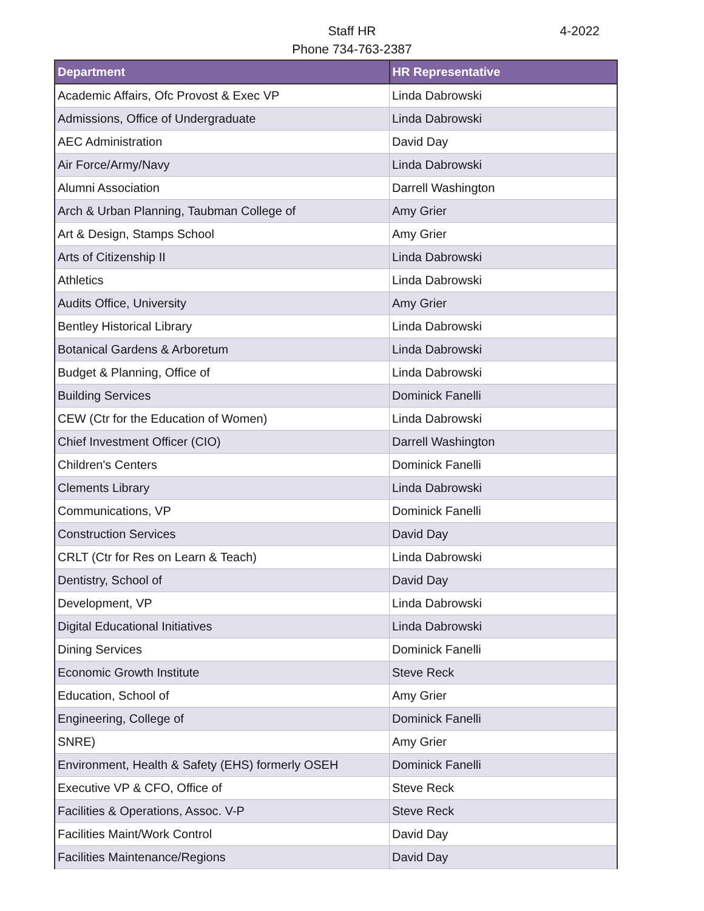Staff HR
Phone 734-763-2387
4-2022
| Department | HR Representative |
| --- | --- |
| Academic Affairs, Ofc Provost & Exec VP | Linda Dabrowski |
| Admissions, Office of Undergraduate | Linda Dabrowski |
| AEC Administration | David Day |
| Air Force/Army/Navy | Linda Dabrowski |
| Alumni Association | Darrell Washington |
| Arch & Urban Planning, Taubman College of | Amy Grier |
| Art & Design, Stamps School | Amy Grier |
| Arts of Citizenship II | Linda Dabrowski |
| Athletics | Linda Dabrowski |
| Audits Office, University | Amy Grier |
| Bentley Historical Library | Linda Dabrowski |
| Botanical Gardens & Arboretum | Linda Dabrowski |
| Budget & Planning, Office of | Linda Dabrowski |
| Building Services | Dominick Fanelli |
| CEW (Ctr for the Education of Women) | Linda Dabrowski |
| Chief Investment Officer (CIO) | Darrell Washington |
| Children's Centers | Dominick Fanelli |
| Clements Library | Linda Dabrowski |
| Communications, VP | Dominick Fanelli |
| Construction Services | David Day |
| CRLT (Ctr for Res on Learn & Teach) | Linda Dabrowski |
| Dentistry, School of | David Day |
| Development, VP | Linda Dabrowski |
| Digital Educational Initiatives | Linda Dabrowski |
| Dining Services | Dominick Fanelli |
| Economic Growth Institute | Steve Reck |
| Education, School of | Amy Grier |
| Engineering, College of | Dominick Fanelli |
| SNRE) | Amy Grier |
| Environment, Health & Safety (EHS) formerly OSEH | Dominick Fanelli |
| Executive VP & CFO, Office of | Steve Reck |
| Facilities & Operations, Assoc. V-P | Steve Reck |
| Facilities Maint/Work Control | David Day |
| Facilities Maintenance/Regions | David Day |